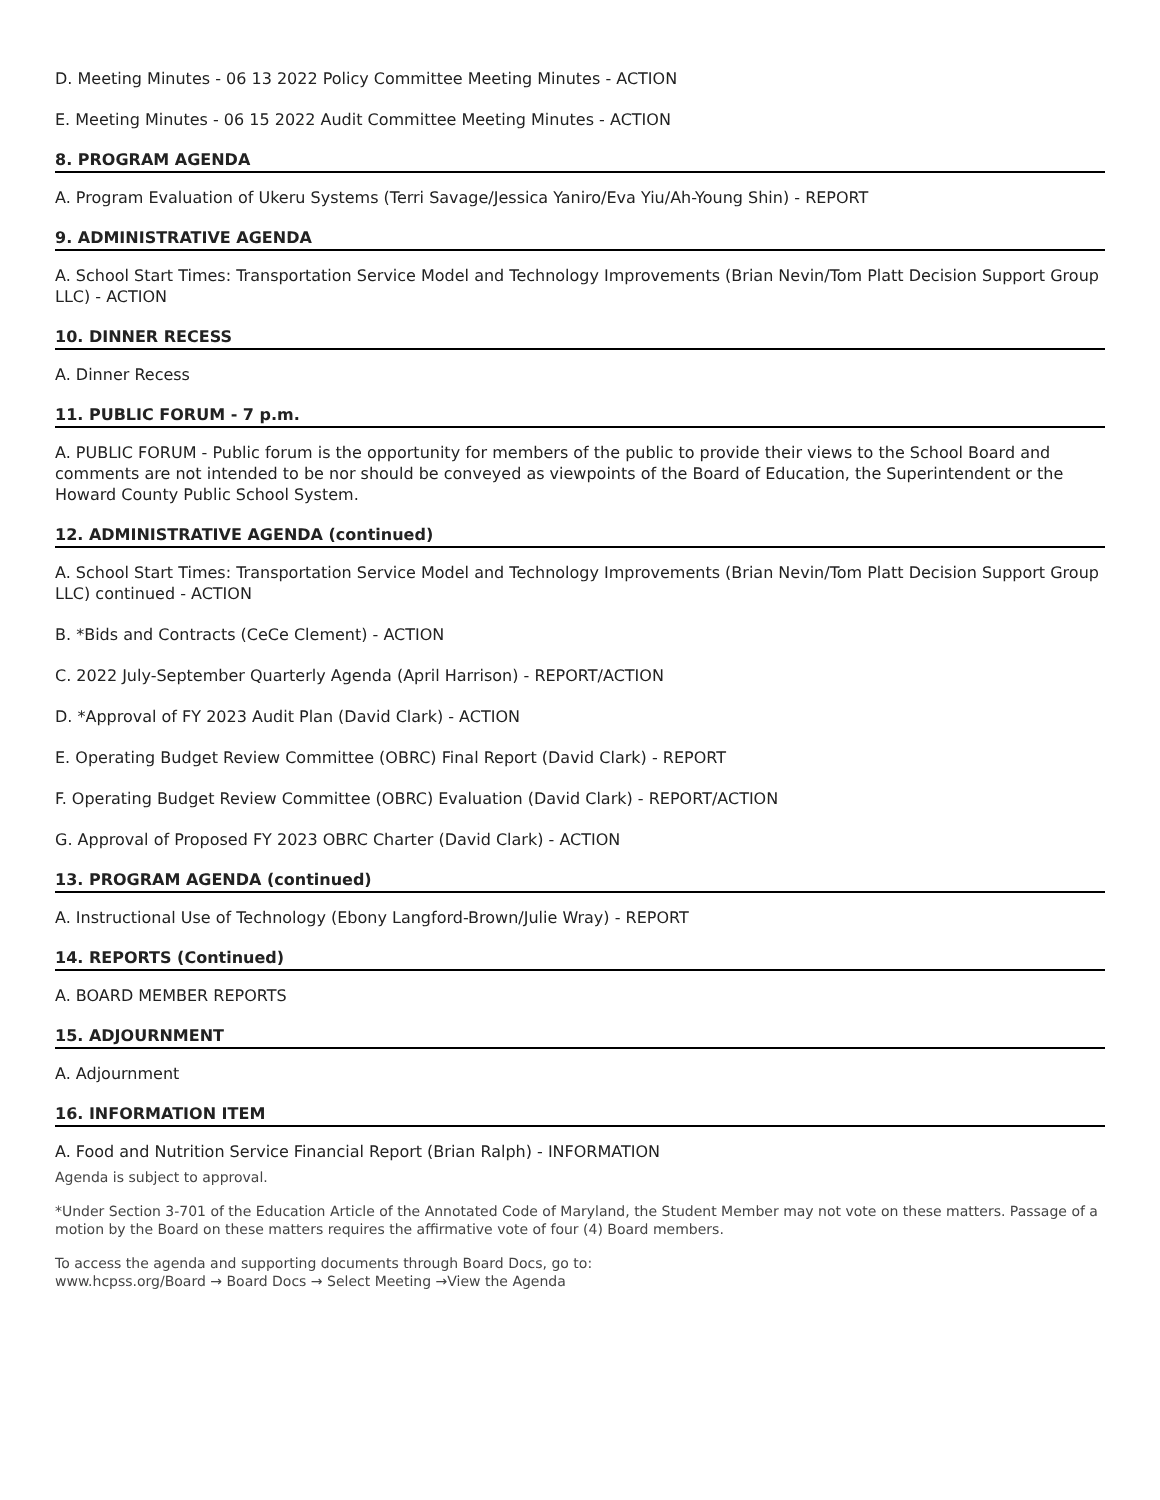D. Meeting Minutes - 06 13 2022 Policy Committee Meeting Minutes - ACTION
E. Meeting Minutes - 06 15 2022 Audit Committee Meeting Minutes - ACTION
8. PROGRAM AGENDA
A. Program Evaluation of Ukeru Systems (Terri Savage/Jessica Yaniro/Eva Yiu/Ah-Young Shin) - REPORT
9. ADMINISTRATIVE AGENDA
A. School Start Times: Transportation Service Model and Technology Improvements (Brian Nevin/Tom Platt Decision Support Group LLC) - ACTION
10. DINNER RECESS
A. Dinner Recess
11. PUBLIC FORUM - 7 p.m.
A. PUBLIC FORUM - Public forum is the opportunity for members of the public to provide their views to the School Board and comments are not intended to be nor should be conveyed as viewpoints of the Board of Education, the Superintendent or the Howard County Public School System.
12. ADMINISTRATIVE AGENDA (continued)
A. School Start Times: Transportation Service Model and Technology Improvements (Brian Nevin/Tom Platt Decision Support Group LLC) continued - ACTION
B. *Bids and Contracts (CeCe Clement) - ACTION
C. 2022 July-September Quarterly Agenda (April Harrison) - REPORT/ACTION
D. *Approval of FY 2023 Audit Plan (David Clark) - ACTION
E. Operating Budget Review Committee (OBRC) Final Report (David Clark) - REPORT
F. Operating Budget Review Committee (OBRC) Evaluation (David Clark) - REPORT/ACTION
G. Approval of Proposed FY 2023 OBRC Charter (David Clark) - ACTION
13. PROGRAM AGENDA (continued)
A. Instructional Use of Technology (Ebony Langford-Brown/Julie Wray) - REPORT
14. REPORTS (Continued)
A. BOARD MEMBER REPORTS
15. ADJOURNMENT
A. Adjournment
16. INFORMATION ITEM
A. Food and Nutrition Service Financial Report (Brian Ralph) - INFORMATION
Agenda is subject to approval.
*Under Section 3-701 of the Education Article of the Annotated Code of Maryland, the Student Member may not vote on these matters. Passage of a motion by the Board on these matters requires the affirmative vote of four (4) Board members.
To access the agenda and supporting documents through Board Docs, go to:
www.hcpss.org/Board → Board Docs → Select Meeting →View the Agenda